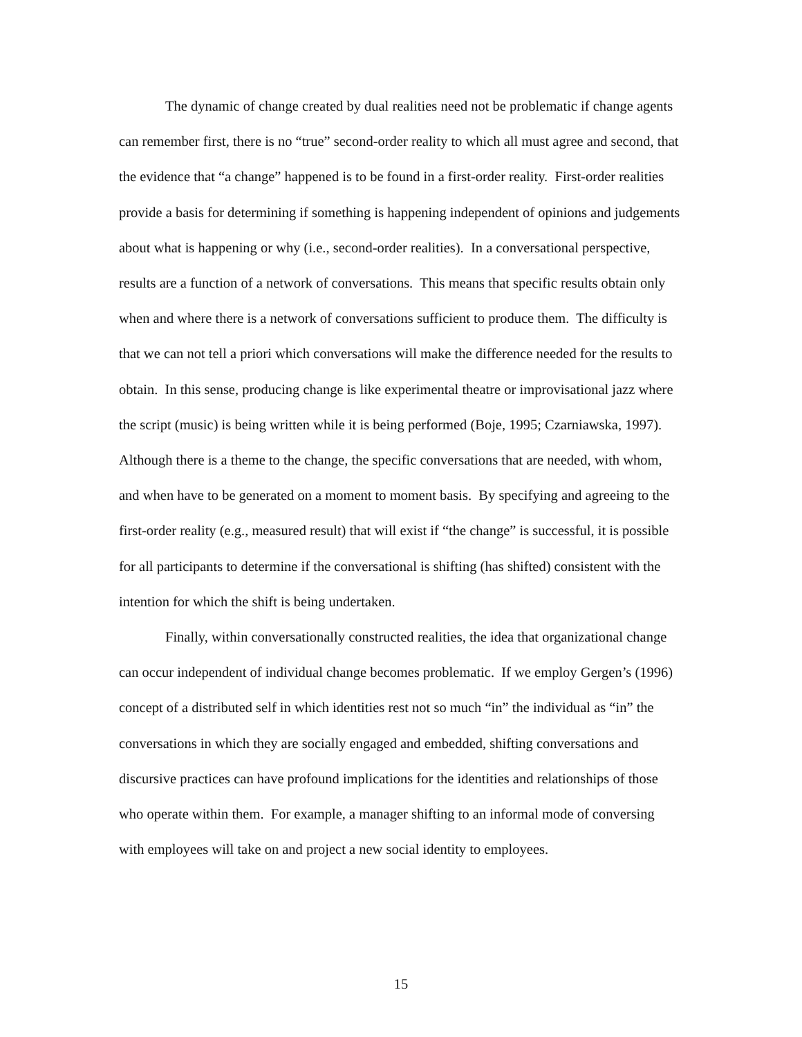The dynamic of change created by dual realities need not be problematic if change agents can remember first, there is no “true” second-order reality to which all must agree and second, that the evidence that “a change” happened is to be found in a first-order reality. First-order realities provide a basis for determining if something is happening independent of opinions and judgements about what is happening or why (i.e., second-order realities). In a conversational perspective, results are a function of a network of conversations. This means that specific results obtain only when and where there is a network of conversations sufficient to produce them. The difficulty is that we can not tell a priori which conversations will make the difference needed for the results to obtain. In this sense, producing change is like experimental theatre or improvisational jazz where the script (music) is being written while it is being performed (Boje, 1995; Czarniawska, 1997). Although there is a theme to the change, the specific conversations that are needed, with whom, and when have to be generated on a moment to moment basis. By specifying and agreeing to the first-order reality (e.g., measured result) that will exist if “the change” is successful, it is possible for all participants to determine if the conversational is shifting (has shifted) consistent with the intention for which the shift is being undertaken.
Finally, within conversationally constructed realities, the idea that organizational change can occur independent of individual change becomes problematic. If we employ Gergen’s (1996) concept of a distributed self in which identities rest not so much “in” the individual as “in” the conversations in which they are socially engaged and embedded, shifting conversations and discursive practices can have profound implications for the identities and relationships of those who operate within them. For example, a manager shifting to an informal mode of conversing with employees will take on and project a new social identity to employees.
15